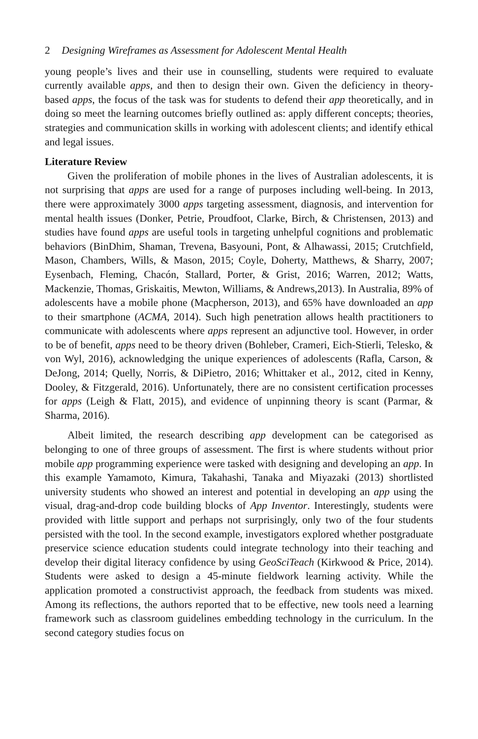2 Designing Wireframes as Assessment for Adolescent Mental Health
young people’s lives and their use in counselling, students were required to evaluate currently available apps, and then to design their own. Given the deficiency in theory-based apps, the focus of the task was for students to defend their app theoretically, and in doing so meet the learning outcomes briefly outlined as: apply different concepts; theories, strategies and communication skills in working with adolescent clients; and identify ethical and legal issues.
Literature Review
Given the proliferation of mobile phones in the lives of Australian adolescents, it is not surprising that apps are used for a range of purposes including well-being. In 2013, there were approximately 3000 apps targeting assessment, diagnosis, and intervention for mental health issues (Donker, Petrie, Proudfoot, Clarke, Birch, & Christensen, 2013) and studies have found apps are useful tools in targeting unhelpful cognitions and problematic behaviors (BinDhim, Shaman, Trevena, Basyouni, Pont, & Alhawassi, 2015; Crutchfield, Mason, Chambers, Wills, & Mason, 2015; Coyle, Doherty, Matthews, & Sharry, 2007; Eysenbach, Fleming, Chacón, Stallard, Porter, & Grist, 2016; Warren, 2012; Watts, Mackenzie, Thomas, Griskaitis, Mewton, Williams, & Andrews,2013). In Australia, 89% of adolescents have a mobile phone (Macpherson, 2013), and 65% have downloaded an app to their smartphone (ACMA, 2014). Such high penetration allows health practitioners to communicate with adolescents where apps represent an adjunctive tool. However, in order to be of benefit, apps need to be theory driven (Bohleber, Crameri, Eich-Stierli, Telesko, & von Wyl, 2016), acknowledging the unique experiences of adolescents (Rafla, Carson, & DeJong, 2014; Quelly, Norris, & DiPietro, 2016; Whittaker et al., 2012, cited in Kenny, Dooley, & Fitzgerald, 2016). Unfortunately, there are no consistent certification processes for apps (Leigh & Flatt, 2015), and evidence of unpinning theory is scant (Parmar, & Sharma, 2016).
Albeit limited, the research describing app development can be categorised as belonging to one of three groups of assessment. The first is where students without prior mobile app programming experience were tasked with designing and developing an app. In this example Yamamoto, Kimura, Takahashi, Tanaka and Miyazaki (2013) shortlisted university students who showed an interest and potential in developing an app using the visual, drag-and-drop code building blocks of App Inventor. Interestingly, students were provided with little support and perhaps not surprisingly, only two of the four students persisted with the tool. In the second example, investigators explored whether postgraduate preservice science education students could integrate technology into their teaching and develop their digital literacy confidence by using GeoSciTeach (Kirkwood & Price, 2014). Students were asked to design a 45-minute fieldwork learning activity. While the application promoted a constructivist approach, the feedback from students was mixed. Among its reflections, the authors reported that to be effective, new tools need a learning framework such as classroom guidelines embedding technology in the curriculum. In the second category studies focus on